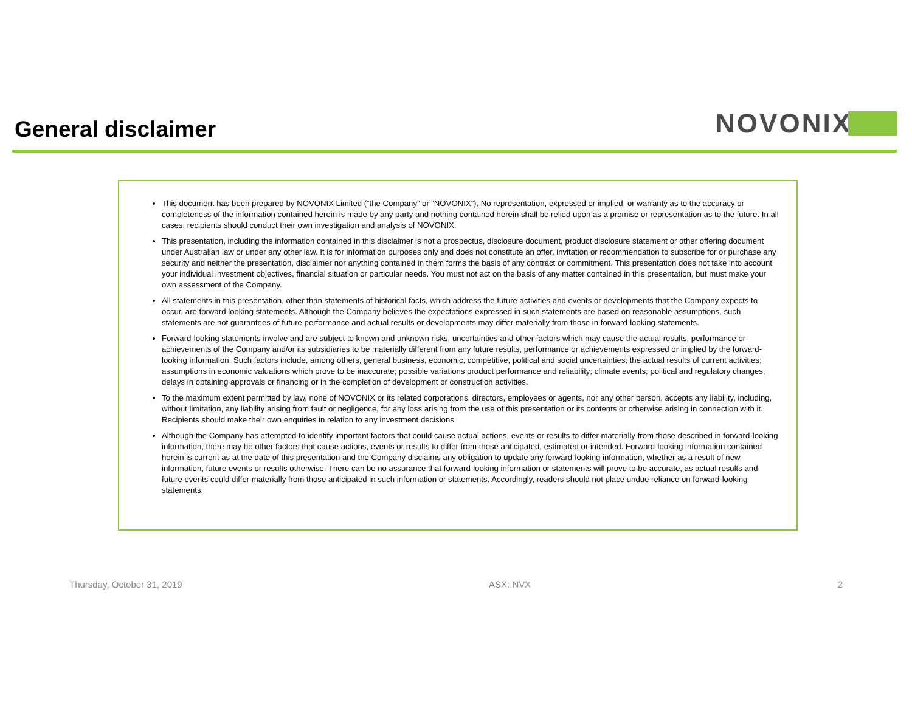General disclaimer
NOVONIX
This document has been prepared by NOVONIX Limited (“the Company” or “NOVONIX”). No representation, expressed or implied, or warranty as to the accuracy or completeness of the information contained herein is made by any party and nothing contained herein shall be relied upon as a promise or representation as to the future. In all cases, recipients should conduct their own investigation and analysis of NOVONIX.
This presentation, including the information contained in this disclaimer is not a prospectus, disclosure document, product disclosure statement or other offering document under Australian law or under any other law. It is for information purposes only and does not constitute an offer, invitation or recommendation to subscribe for or purchase any security and neither the presentation, disclaimer nor anything contained in them forms the basis of any contract or commitment. This presentation does not take into account your individual investment objectives, financial situation or particular needs. You must not act on the basis of any matter contained in this presentation, but must make your own assessment of the Company.
All statements in this presentation, other than statements of historical facts, which address the future activities and events or developments that the Company expects to occur, are forward looking statements. Although the Company believes the expectations expressed in such statements are based on reasonable assumptions, such statements are not guarantees of future performance and actual results or developments may differ materially from those in forward-looking statements.
Forward-looking statements involve and are subject to known and unknown risks, uncertainties and other factors which may cause the actual results, performance or achievements of the Company and/or its subsidiaries to be materially different from any future results, performance or achievements expressed or implied by the forward-looking information. Such factors include, among others, general business, economic, competitive, political and social uncertainties; the actual results of current activities; assumptions in economic valuations which prove to be inaccurate; possible variations product performance and reliability; climate events; political and regulatory changes; delays in obtaining approvals or financing or in the completion of development or construction activities.
To the maximum extent permitted by law, none of NOVONIX or its related corporations, directors, employees or agents, nor any other person, accepts any liability, including, without limitation, any liability arising from fault or negligence, for any loss arising from the use of this presentation or its contents or otherwise arising in connection with it. Recipients should make their own enquiries in relation to any investment decisions.
Although the Company has attempted to identify important factors that could cause actual actions, events or results to differ materially from those described in forward-looking information, there may be other factors that cause actions, events or results to differ from those anticipated, estimated or intended. Forward-looking information contained herein is current as at the date of this presentation and the Company disclaims any obligation to update any forward-looking information, whether as a result of new information, future events or results otherwise. There can be no assurance that forward-looking information or statements will prove to be accurate, as actual results and future events could differ materially from those anticipated in such information or statements. Accordingly, readers should not place undue reliance on forward-looking statements.
Thursday, October 31, 2019 ASX: NVX 2